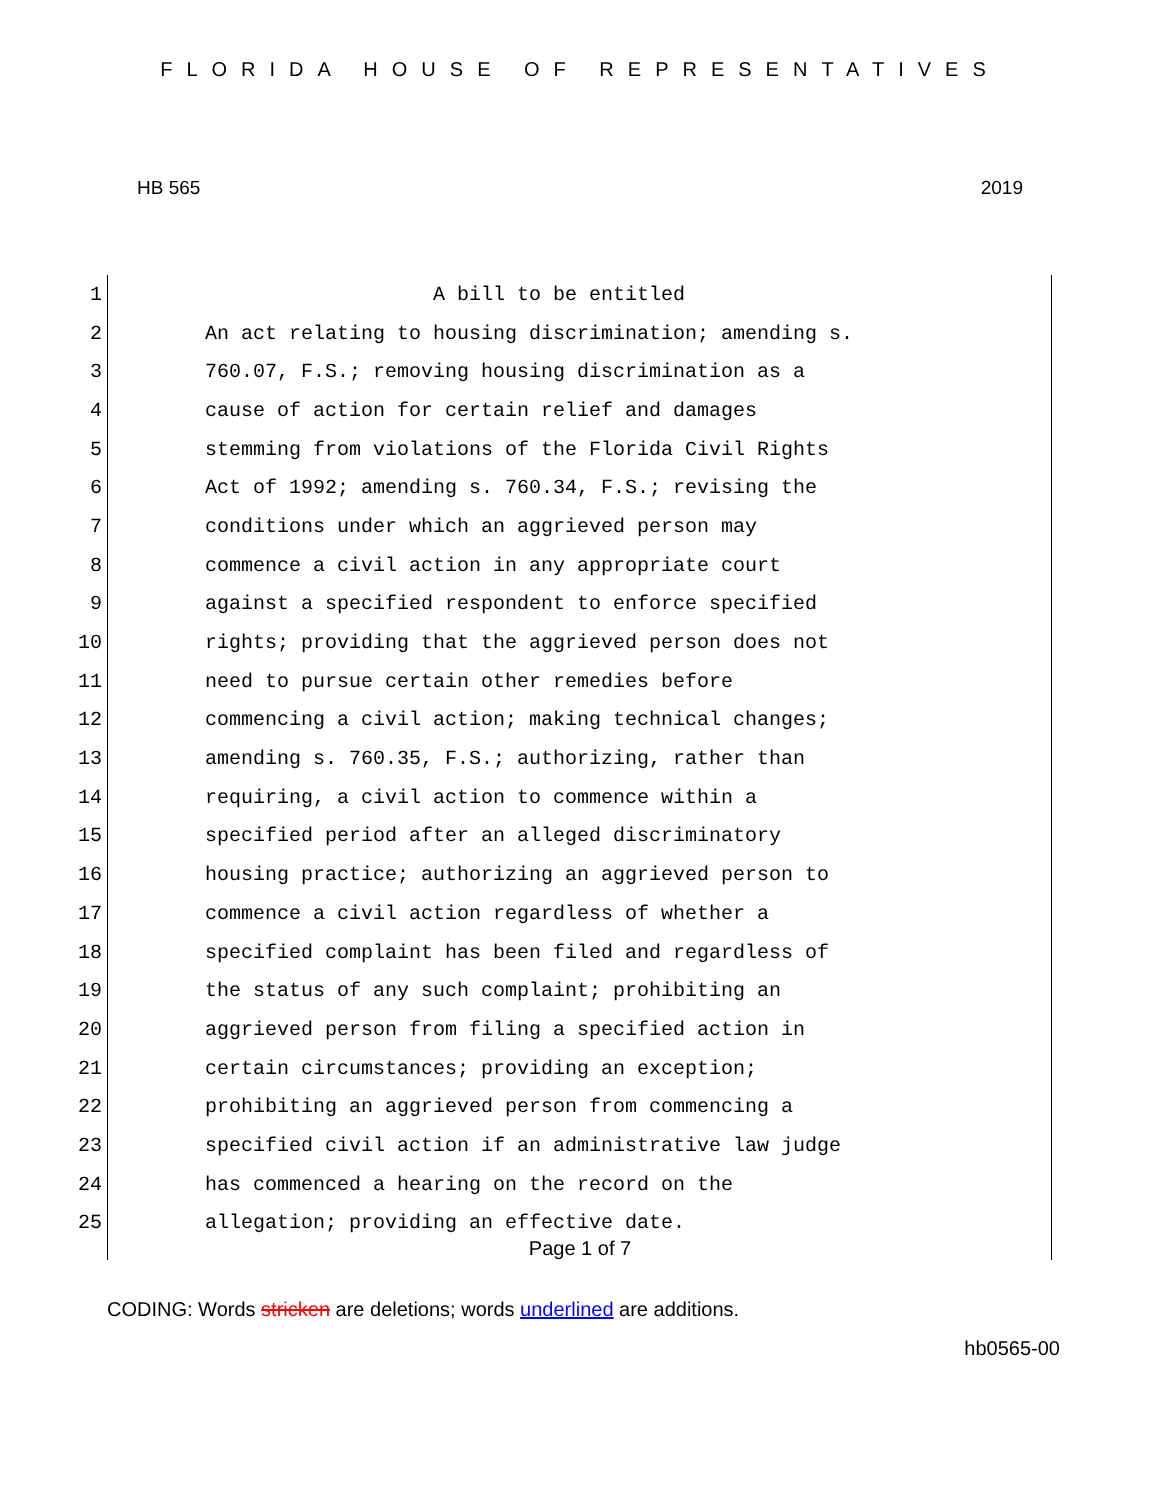FLORIDA HOUSE OF REPRESENTATIVES
HB 565 2019
1 A bill to be entitled
2 An act relating to housing discrimination; amending s.
3 760.07, F.S.; removing housing discrimination as a
4 cause of action for certain relief and damages
5 stemming from violations of the Florida Civil Rights
6 Act of 1992; amending s. 760.34, F.S.; revising the
7 conditions under which an aggrieved person may
8 commence a civil action in any appropriate court
9 against a specified respondent to enforce specified
10 rights; providing that the aggrieved person does not
11 need to pursue certain other remedies before
12 commencing a civil action; making technical changes;
13 amending s. 760.35, F.S.; authorizing, rather than
14 requiring, a civil action to commence within a
15 specified period after an alleged discriminatory
16 housing practice; authorizing an aggrieved person to
17 commence a civil action regardless of whether a
18 specified complaint has been filed and regardless of
19 the status of any such complaint; prohibiting an
20 aggrieved person from filing a specified action in
21 certain circumstances; providing an exception;
22 prohibiting an aggrieved person from commencing a
23 specified civil action if an administrative law judge
24 has commenced a hearing on the record on the
25 allegation; providing an effective date.
Page 1 of 7
CODING: Words stricken are deletions; words underlined are additions.
hb0565-00